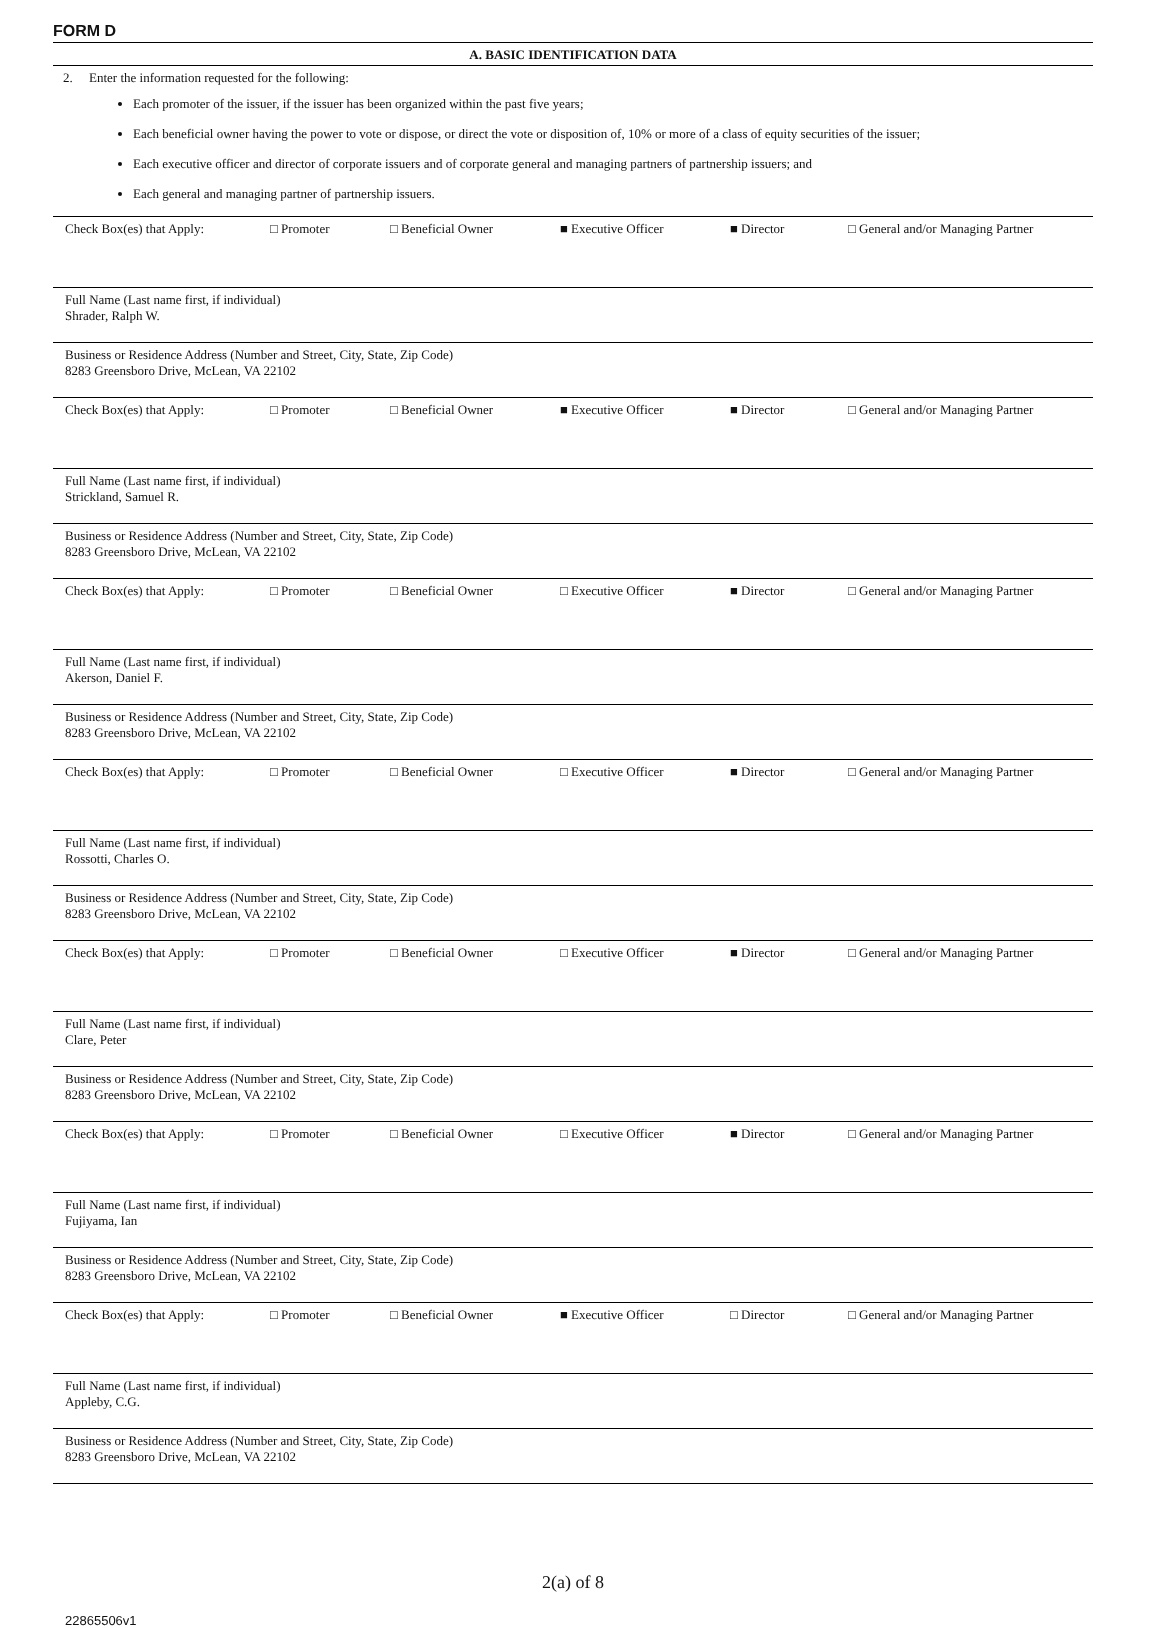FORM D
A. BASIC IDENTIFICATION DATA
2. Enter the information requested for the following:
Each promoter of the issuer, if the issuer has been organized within the past five years;
Each beneficial owner having the power to vote or dispose, or direct the vote or disposition of, 10% or more of a class of equity securities of the issuer;
Each executive officer and director of corporate issuers and of corporate general and managing partners of partnership issuers; and
Each general and managing partner of partnership issuers.
Check Box(es) that Apply: □ Promoter □ Beneficial Owner ■ Executive Officer ■ Director □ General and/or Managing Partner
Full Name (Last name first, if individual)
Shrader, Ralph W.
Business or Residence Address (Number and Street, City, State, Zip Code)
8283 Greensboro Drive, McLean, VA 22102
Check Box(es) that Apply: □ Promoter □ Beneficial Owner ■ Executive Officer ■ Director □ General and/or Managing Partner
Full Name (Last name first, if individual)
Strickland, Samuel R.
Business or Residence Address (Number and Street, City, State, Zip Code)
8283 Greensboro Drive, McLean, VA 22102
Check Box(es) that Apply: □ Promoter □ Beneficial Owner □ Executive Officer ■ Director □ General and/or Managing Partner
Full Name (Last name first, if individual)
Akerson, Daniel F.
Business or Residence Address (Number and Street, City, State, Zip Code)
8283 Greensboro Drive, McLean, VA 22102
Check Box(es) that Apply: □ Promoter □ Beneficial Owner □ Executive Officer ■ Director □ General and/or Managing Partner
Full Name (Last name first, if individual)
Rossotti, Charles O.
Business or Residence Address (Number and Street, City, State, Zip Code)
8283 Greensboro Drive, McLean, VA 22102
Check Box(es) that Apply: □ Promoter □ Beneficial Owner □ Executive Officer ■ Director □ General and/or Managing Partner
Full Name (Last name first, if individual)
Clare, Peter
Business or Residence Address (Number and Street, City, State, Zip Code)
8283 Greensboro Drive, McLean, VA 22102
Check Box(es) that Apply: □ Promoter □ Beneficial Owner □ Executive Officer ■ Director □ General and/or Managing Partner
Full Name (Last name first, if individual)
Fujiyama, Ian
Business or Residence Address (Number and Street, City, State, Zip Code)
8283 Greensboro Drive, McLean, VA 22102
Check Box(es) that Apply: □ Promoter □ Beneficial Owner ■ Executive Officer □ Director □ General and/or Managing Partner
Full Name (Last name first, if individual)
Appleby, C.G.
Business or Residence Address (Number and Street, City, State, Zip Code)
8283 Greensboro Drive, McLean, VA 22102
2(a) of 8
22865506v1